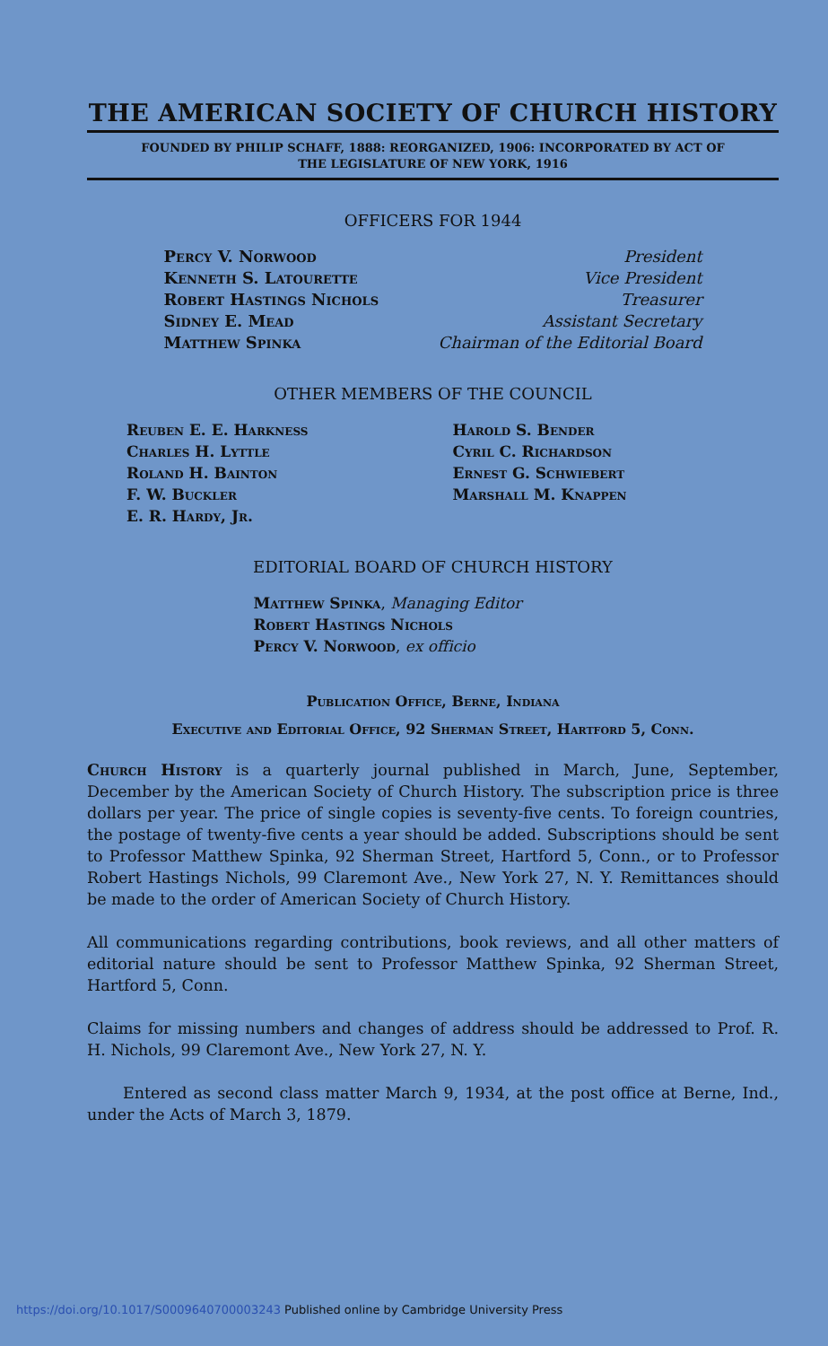THE AMERICAN SOCIETY OF CHURCH HISTORY
FOUNDED BY PHILIP SCHAFF, 1888: REORGANIZED, 1906: INCORPORATED BY ACT OF
THE LEGISLATURE OF NEW YORK, 1916
OFFICERS FOR 1944
Percy V. Norwood President
Kenneth S. Latourette Vice President
Robert Hastings Nichols Treasurer
Sidney E. Mead Assistant Secretary
Matthew Spinka Chairman of the Editorial Board
OTHER MEMBERS OF THE COUNCIL
Reuben E. E. Harkness
Charles H. Lyttle
Roland H. Bainton
F. W. Buckler
E. R. Hardy, Jr.
Harold S. Bender
Cyril C. Richardson
Ernest G. Schwiebert
Marshall M. Knappen
EDITORIAL BOARD OF CHURCH HISTORY
Matthew Spinka, Managing Editor
Robert Hastings Nichols
Percy V. Norwood, ex officio
Publication Office, Berne, Indiana
Executive and Editorial Office, 92 Sherman Street, Hartford 5, Conn.
Church History is a quarterly journal published in March, June, September, December by the American Society of Church History. The subscription price is three dollars per year. The price of single copies is seventy-five cents. To foreign countries, the postage of twenty-five cents a year should be added. Subscriptions should be sent to Professor Matthew Spinka, 92 Sherman Street, Hartford 5, Conn., or to Professor Robert Hastings Nichols, 99 Claremont Ave., New York 27, N. Y. Remittances should be made to the order of American Society of Church History.
All communications regarding contributions, book reviews, and all other matters of editorial nature should be sent to Professor Matthew Spinka, 92 Sherman Street, Hartford 5, Conn.
Claims for missing numbers and changes of address should be addressed to Prof. R. H. Nichols, 99 Claremont Ave., New York 27, N. Y.
Entered as second class matter March 9, 1934, at the post office at Berne, Ind., under the Acts of March 3, 1879.
https://doi.org/10.1017/S0009640700003243 Published online by Cambridge University Press